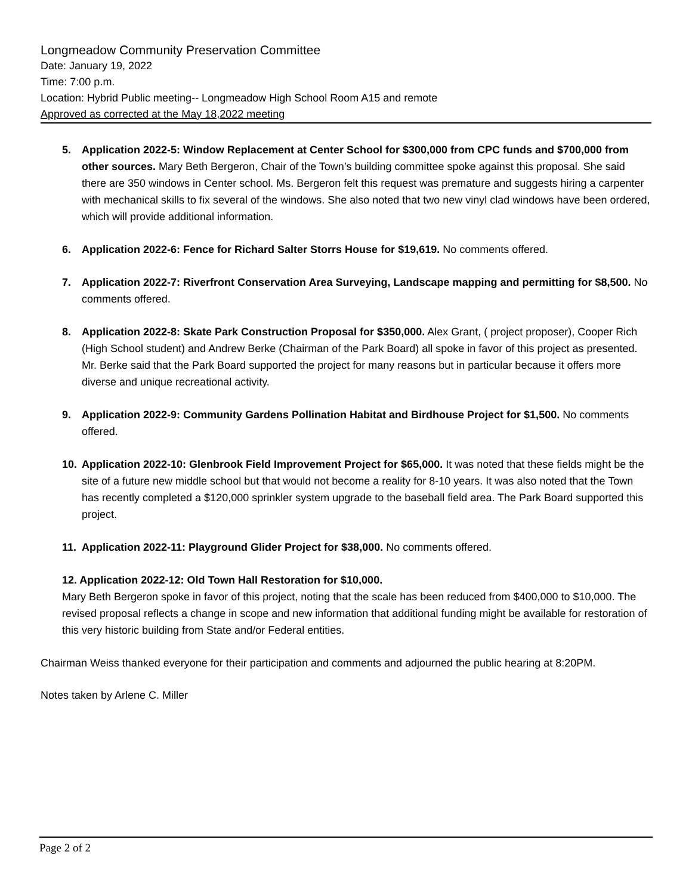Longmeadow Community Preservation Committee
Date: January 19, 2022
Time: 7:00 p.m.
Location: Hybrid Public meeting-- Longmeadow High School Room A15 and remote
Approved as corrected at the May 18,2022 meeting
5. Application 2022-5: Window Replacement at Center School for $300,000 from CPC funds and $700,000 from other sources. Mary Beth Bergeron, Chair of the Town’s building committee spoke against this proposal. She said there are 350 windows in Center school. Ms. Bergeron felt this request was premature and suggests hiring a carpenter with mechanical skills to fix several of the windows. She also noted that two new vinyl clad windows have been ordered, which will provide additional information.
6. Application 2022-6: Fence for Richard Salter Storrs House for $19,619. No comments offered.
7. Application 2022-7: Riverfront Conservation Area Surveying, Landscape mapping and permitting for $8,500. No comments offered.
8. Application 2022-8: Skate Park Construction Proposal for $350,000. Alex Grant, ( project proposer), Cooper Rich (High School student) and Andrew Berke (Chairman of the Park Board) all spoke in favor of this project as presented. Mr. Berke said that the Park Board supported the project for many reasons but in particular because it offers more diverse and unique recreational activity.
9. Application 2022-9: Community Gardens Pollination Habitat and Birdhouse Project for $1,500. No comments offered.
10. Application 2022-10: Glenbrook Field Improvement Project for $65,000. It was noted that these fields might be the site of a future new middle school but that would not become a reality for 8-10 years. It was also noted that the Town has recently completed a $120,000 sprinkler system upgrade to the baseball field area. The Park Board supported this project.
11. Application 2022-11: Playground Glider Project for $38,000. No comments offered.
12. Application 2022-12: Old Town Hall Restoration for $10,000.
Mary Beth Bergeron spoke in favor of this project, noting that the scale has been reduced from $400,000 to $10,000. The revised proposal reflects a change in scope and new information that additional funding might be available for restoration of this very historic building from State and/or Federal entities.
Chairman Weiss thanked everyone for their participation and comments and adjourned the public hearing at 8:20PM.
Notes taken by Arlene C. Miller
Page 2 of 2